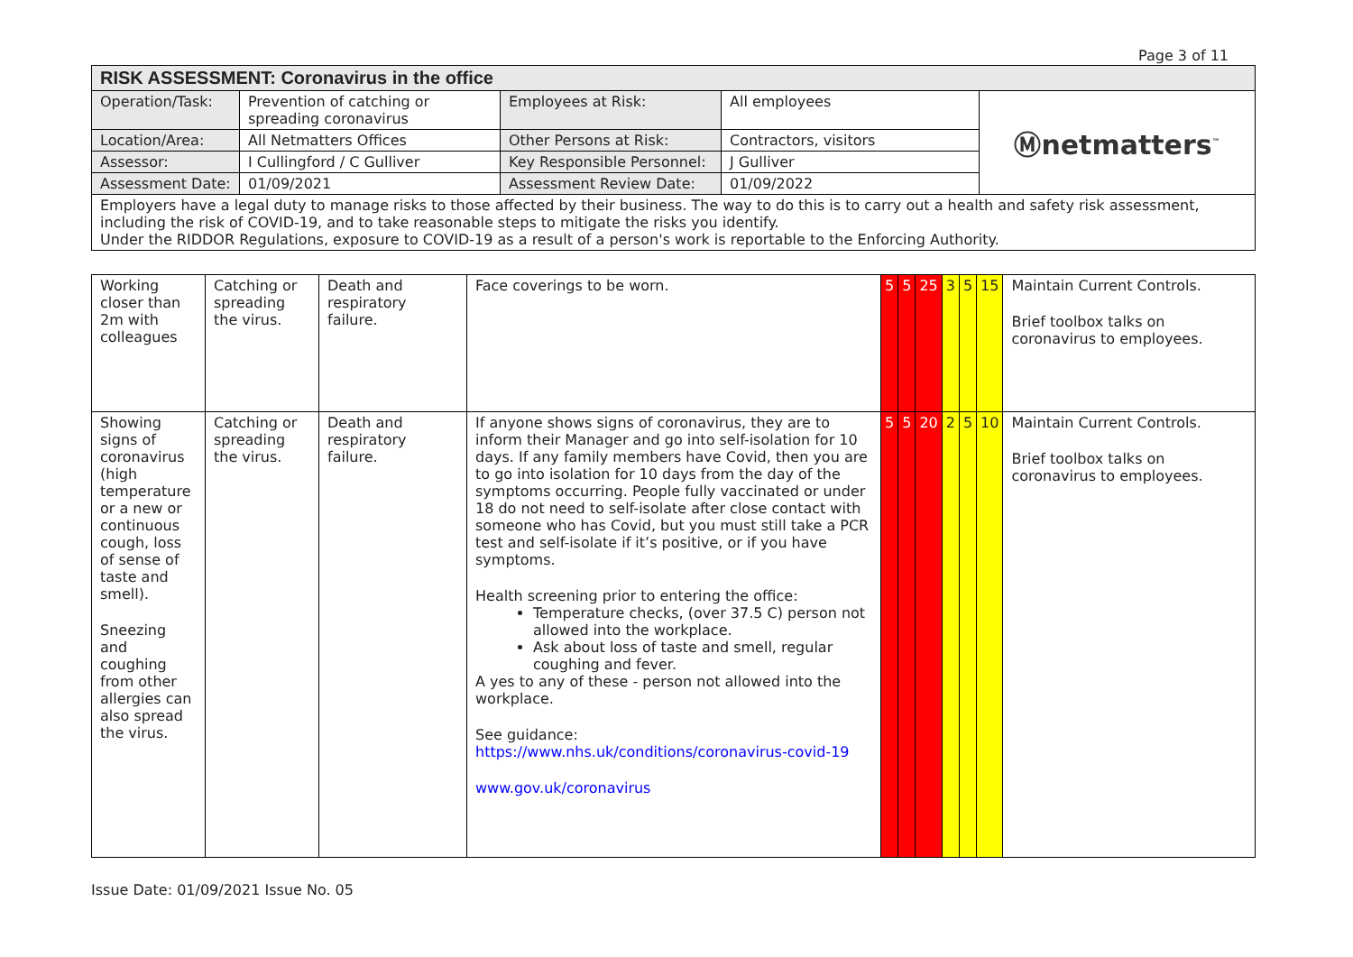Page 3 of 11
| RISK ASSESSMENT: Coronavirus in the office | | | | |
| --- | --- | --- | --- | --- |
| Operation/Task: | Prevention of catching or spreading coronavirus | Employees at Risk: | All employees | Ⓜnetmatters<sup>™</sup> |
| Location/Area: | All Netmatters Offices | Other Persons at Risk: | Contractors, visitors | |
| Assessor: | I Cullingford / C Gulliver | Key Responsible Personnel: | J Gulliver | |
| Assessment Date: | 01/09/2021 | Assessment Review Date: | 01/09/2022 | |
| Employers have a legal duty to manage risks to those affected by their business. The way to do this is to carry out a health and safety risk assessment, including the risk of COVID-19, and to take reasonable steps to mitigate the risks you identify. Under the RIDDOR Regulations, exposure to COVID-19 as a result of a person's work is reportable to the Enforcing Authority. | | | | |
| Working closer than 2m with colleagues | Catching or spreading the virus. | Death and respiratory failure. | Face coverings to be worn. | 5 | 5 | 25 | 3 | 5 | 15 | Maintain Current Controls. Brief toolbox talks on coronavirus to employees. |
| Showing signs of coronavirus (high temperature or a new or continuous cough, loss of sense of taste and smell). Sneezing and coughing from other allergies can also spread the virus. | Catching or spreading the virus. | Death and respiratory failure. | If anyone shows signs of coronavirus, they are to inform their Manager and go into self-isolation for 10 days. If any family members have Covid, then you are to go into isolation for 10 days from the day of the symptoms occurring. People fully vaccinated or under 18 do not need to self-isolate after close contact with someone who has Covid, but you must still take a PCR test and self-isolate if it’s positive, or if you have symptoms. Health screening prior to entering the office: Temperature checks, (over 37.5 C) person not allowed into the workplace. Ask about loss of taste and smell, regular coughing and fever. A yes to any of these - person not allowed into the workplace. See guidance: https://www.nhs.uk/conditions/coronavirus-covid-19 www.gov.uk/coronavirus | 5 | 5 | 20 | 2 | 5 | 10 | Maintain Current Controls. Brief toolbox talks on coronavirus to employees. |
Issue Date: 01/09/2021 Issue No. 05